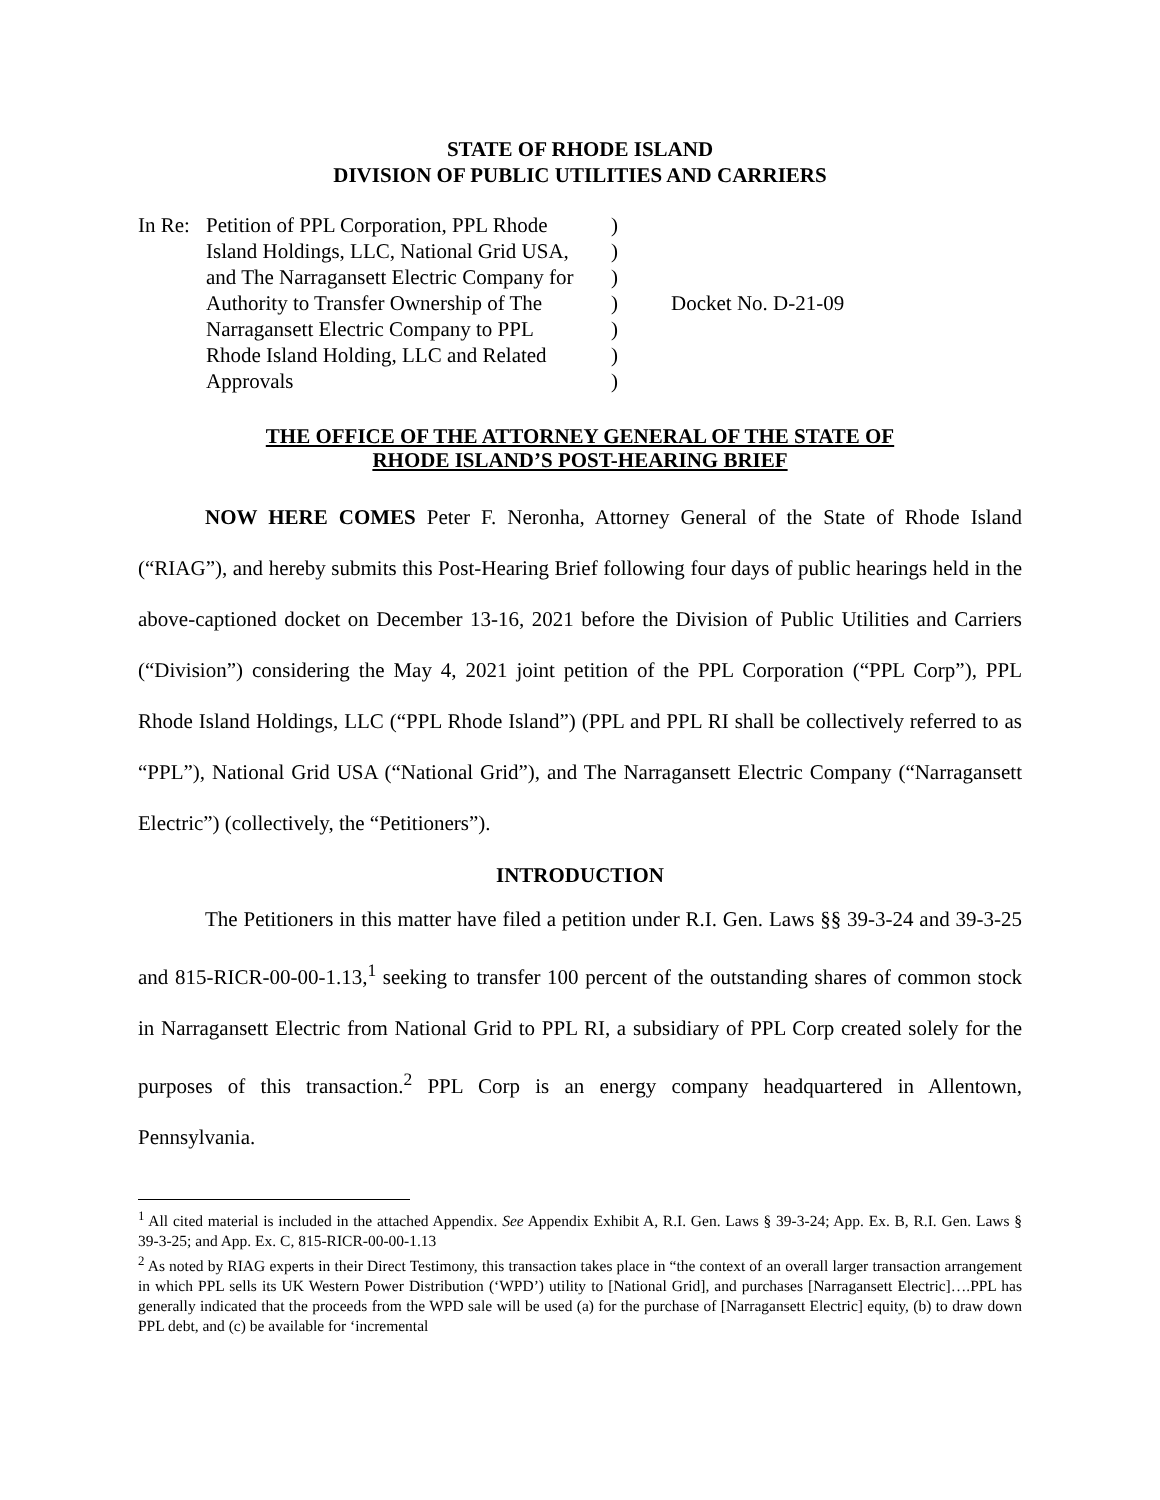STATE OF RHODE ISLAND
DIVISION OF PUBLIC UTILITIES AND CARRIERS
In Re:
Petition of PPL Corporation, PPL Rhode
Island Holdings, LLC, National Grid USA,
and The Narragansett Electric Company for
Authority to Transfer Ownership of The
Narragansett Electric Company to PPL
Rhode Island Holding, LLC and Related
Approvals
)
)
)
)
)
)
)
Docket No. D-21-09
THE OFFICE OF THE ATTORNEY GENERAL OF THE STATE OF
RHODE ISLAND’S POST-HEARING BRIEF
NOW HERE COMES Peter F. Neronha, Attorney General of the State of Rhode Island (“RIAG”), and hereby submits this Post-Hearing Brief following four days of public hearings held in the above-captioned docket on December 13-16, 2021 before the Division of Public Utilities and Carriers (“Division”) considering the May 4, 2021 joint petition of the PPL Corporation (“PPL Corp”), PPL Rhode Island Holdings, LLC (“PPL Rhode Island”) (PPL and PPL RI shall be collectively referred to as “PPL”), National Grid USA (“National Grid”), and The Narragansett Electric Company (“Narragansett Electric”) (collectively, the “Petitioners”).
INTRODUCTION
The Petitioners in this matter have filed a petition under R.I. Gen. Laws §§ 39-3-24 and 39-3-25 and 815-RICR-00-00-1.13,<sup>1</sup> seeking to transfer 100 percent of the outstanding shares of common stock in Narragansett Electric from National Grid to PPL RI, a subsidiary of PPL Corp created solely for the purposes of this transaction.<sup>2</sup> PPL Corp is an energy company headquartered in Allentown, Pennsylvania.
<sup>1</sup> All cited material is included in the attached Appendix. See Appendix Exhibit A, R.I. Gen. Laws § 39-3-24; App. Ex. B, R.I. Gen. Laws § 39-3-25; and App. Ex. C, 815-RICR-00-00-1.13
<sup>2</sup> As noted by RIAG experts in their Direct Testimony, this transaction takes place in “the context of an overall larger transaction arrangement in which PPL sells its UK Western Power Distribution (‘WPD’) utility to [National Grid], and purchases [Narragansett Electric]….PPL has generally indicated that the proceeds from the WPD sale will be used (a) for the purchase of [Narragansett Electric] equity, (b) to draw down PPL debt, and (c) be available for ‘incremental